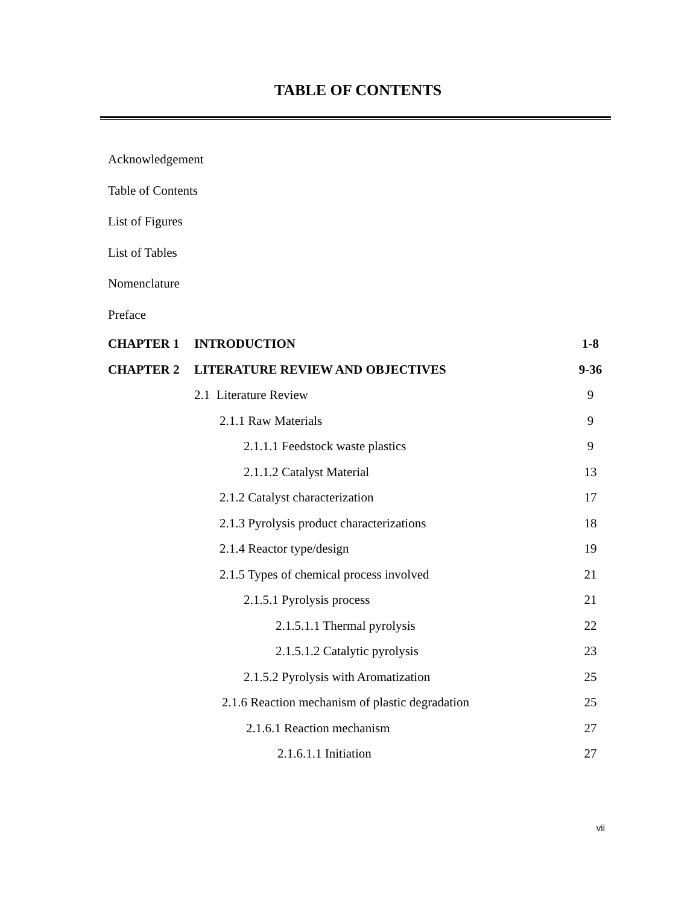TABLE OF CONTENTS
Acknowledgement
Table of Contents
List of Figures
List of Tables
Nomenclature
Preface
| CHAPTER 1 | INTRODUCTION | 1-8 |
| CHAPTER 2 | LITERATURE REVIEW AND OBJECTIVES | 9-36 |
| | 2.1 Literature Review | 9 |
| | 2.1.1 Raw Materials | 9 |
| | 2.1.1.1 Feedstock waste plastics | 9 |
| | 2.1.1.2 Catalyst Material | 13 |
| | 2.1.2 Catalyst characterization | 17 |
| | 2.1.3 Pyrolysis product characterizations | 18 |
| | 2.1.4 Reactor type/design | 19 |
| | 2.1.5 Types of chemical process involved | 21 |
| | 2.1.5.1 Pyrolysis process | 21 |
| | 2.1.5.1.1 Thermal pyrolysis | 22 |
| | 2.1.5.1.2 Catalytic pyrolysis | 23 |
| | 2.1.5.2 Pyrolysis with Aromatization | 25 |
| | 2.1.6 Reaction mechanism of plastic degradation | 25 |
| | 2.1.6.1 Reaction mechanism | 27 |
| | 2.1.6.1.1 Initiation | 27 |
vii